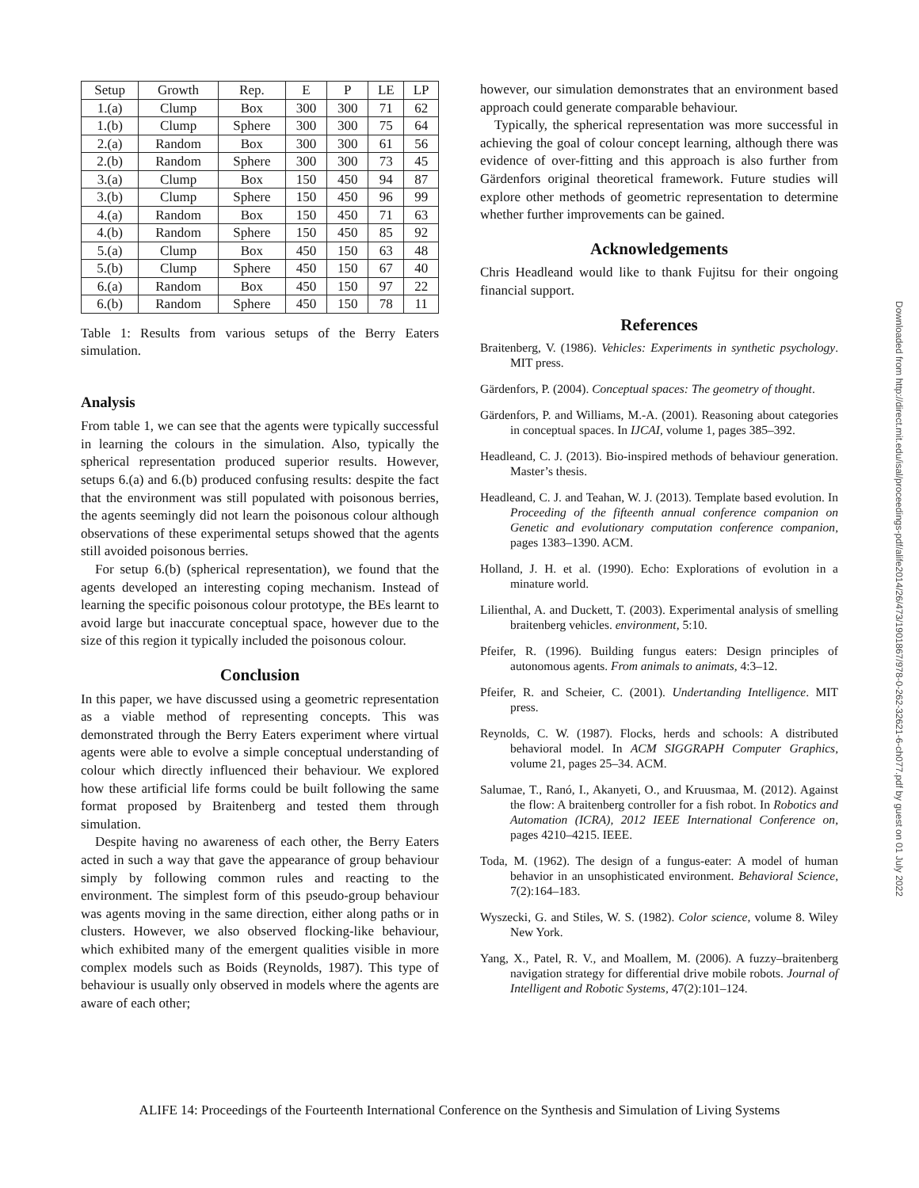| Setup | Growth | Rep. | E | P | LE | LP |
| --- | --- | --- | --- | --- | --- | --- |
| 1.(a) | Clump | Box | 300 | 300 | 71 | 62 |
| 1.(b) | Clump | Sphere | 300 | 300 | 75 | 64 |
| 2.(a) | Random | Box | 300 | 300 | 61 | 56 |
| 2.(b) | Random | Sphere | 300 | 300 | 73 | 45 |
| 3.(a) | Clump | Box | 150 | 450 | 94 | 87 |
| 3.(b) | Clump | Sphere | 150 | 450 | 96 | 99 |
| 4.(a) | Random | Box | 150 | 450 | 71 | 63 |
| 4.(b) | Random | Sphere | 150 | 450 | 85 | 92 |
| 5.(a) | Clump | Box | 450 | 150 | 63 | 48 |
| 5.(b) | Clump | Sphere | 450 | 150 | 67 | 40 |
| 6.(a) | Random | Box | 450 | 150 | 97 | 22 |
| 6.(b) | Random | Sphere | 450 | 150 | 78 | 11 |
Table 1: Results from various setups of the Berry Eaters simulation.
Analysis
From table 1, we can see that the agents were typically successful in learning the colours in the simulation. Also, typically the spherical representation produced superior results. However, setups 6.(a) and 6.(b) produced confusing results: despite the fact that the environment was still populated with poisonous berries, the agents seemingly did not learn the poisonous colour although observations of these experimental setups showed that the agents still avoided poisonous berries.
For setup 6.(b) (spherical representation), we found that the agents developed an interesting coping mechanism. Instead of learning the specific poisonous colour prototype, the BEs learnt to avoid large but inaccurate conceptual space, however due to the size of this region it typically included the poisonous colour.
Conclusion
In this paper, we have discussed using a geometric representation as a viable method of representing concepts. This was demonstrated through the Berry Eaters experiment where virtual agents were able to evolve a simple conceptual understanding of colour which directly influenced their behaviour. We explored how these artificial life forms could be built following the same format proposed by Braitenberg and tested them through simulation.
Despite having no awareness of each other, the Berry Eaters acted in such a way that gave the appearance of group behaviour simply by following common rules and reacting to the environment. The simplest form of this pseudo-group behaviour was agents moving in the same direction, either along paths or in clusters. However, we also observed flocking-like behaviour, which exhibited many of the emergent qualities visible in more complex models such as Boids (Reynolds, 1987). This type of behaviour is usually only observed in models where the agents are aware of each other;
however, our simulation demonstrates that an environment based approach could generate comparable behaviour.
Typically, the spherical representation was more successful in achieving the goal of colour concept learning, although there was evidence of over-fitting and this approach is also further from Gärdenfors original theoretical framework. Future studies will explore other methods of geometric representation to determine whether further improvements can be gained.
Acknowledgements
Chris Headleand would like to thank Fujitsu for their ongoing financial support.
References
Braitenberg, V. (1986). Vehicles: Experiments in synthetic psychology. MIT press.
Gärdenfors, P. (2004). Conceptual spaces: The geometry of thought.
Gärdenfors, P. and Williams, M.-A. (2001). Reasoning about categories in conceptual spaces. In IJCAI, volume 1, pages 385–392.
Headleand, C. J. (2013). Bio-inspired methods of behaviour generation. Master’s thesis.
Headleand, C. J. and Teahan, W. J. (2013). Template based evolution. In Proceeding of the fifteenth annual conference companion on Genetic and evolutionary computation conference companion, pages 1383–1390. ACM.
Holland, J. H. et al. (1990). Echo: Explorations of evolution in a minature world.
Lilienthal, A. and Duckett, T. (2003). Experimental analysis of smelling braitenberg vehicles. environment, 5:10.
Pfeifer, R. (1996). Building fungus eaters: Design principles of autonomous agents. From animals to animats, 4:3–12.
Pfeifer, R. and Scheier, C. (2001). Undertanding Intelligence. MIT press.
Reynolds, C. W. (1987). Flocks, herds and schools: A distributed behavioral model. In ACM SIGGRAPH Computer Graphics, volume 21, pages 25–34. ACM.
Salumae, T., Ranó, I., Akanyeti, O., and Kruusmaa, M. (2012). Against the flow: A braitenberg controller for a fish robot. In Robotics and Automation (ICRA), 2012 IEEE International Conference on, pages 4210–4215. IEEE.
Toda, M. (1962). The design of a fungus-eater: A model of human behavior in an unsophisticated environment. Behavioral Science, 7(2):164–183.
Wyszecki, G. and Stiles, W. S. (1982). Color science, volume 8. Wiley New York.
Yang, X., Patel, R. V., and Moallem, M. (2006). A fuzzy–braitenberg navigation strategy for differential drive mobile robots. Journal of Intelligent and Robotic Systems, 47(2):101–124.
Downloaded from http://direct.mit.edu/isal/proceedings-pdf/alife2014/26/473/1901867/978-0-262-32621-6-ch077.pdf by guest on 01 July 2022
ALIFE 14: Proceedings of the Fourteenth International Conference on the Synthesis and Simulation of Living Systems